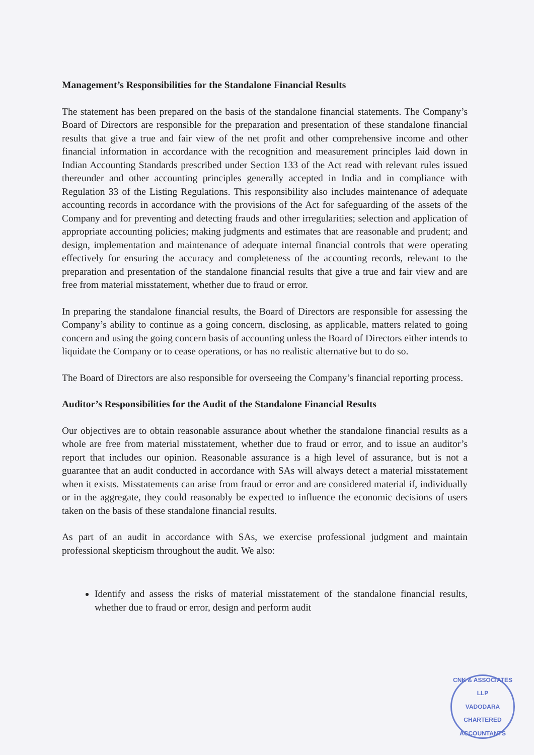Management’s Responsibilities for the Standalone Financial Results
The statement has been prepared on the basis of the standalone financial statements. The Company’s Board of Directors are responsible for the preparation and presentation of these standalone financial results that give a true and fair view of the net profit and other comprehensive income and other financial information in accordance with the recognition and measurement principles laid down in Indian Accounting Standards prescribed under Section 133 of the Act read with relevant rules issued thereunder and other accounting principles generally accepted in India and in compliance with Regulation 33 of the Listing Regulations. This responsibility also includes maintenance of adequate accounting records in accordance with the provisions of the Act for safeguarding of the assets of the Company and for preventing and detecting frauds and other irregularities; selection and application of appropriate accounting policies; making judgments and estimates that are reasonable and prudent; and design, implementation and maintenance of adequate internal financial controls that were operating effectively for ensuring the accuracy and completeness of the accounting records, relevant to the preparation and presentation of the standalone financial results that give a true and fair view and are free from material misstatement, whether due to fraud or error.
In preparing the standalone financial results, the Board of Directors are responsible for assessing the Company’s ability to continue as a going concern, disclosing, as applicable, matters related to going concern and using the going concern basis of accounting unless the Board of Directors either intends to liquidate the Company or to cease operations, or has no realistic alternative but to do so.
The Board of Directors are also responsible for overseeing the Company’s financial reporting process.
Auditor’s Responsibilities for the Audit of the Standalone Financial Results
Our objectives are to obtain reasonable assurance about whether the standalone financial results as a whole are free from material misstatement, whether due to fraud or error, and to issue an auditor’s report that includes our opinion. Reasonable assurance is a high level of assurance, but is not a guarantee that an audit conducted in accordance with SAs will always detect a material misstatement when it exists. Misstatements can arise from fraud or error and are considered material if, individually or in the aggregate, they could reasonably be expected to influence the economic decisions of users taken on the basis of these standalone financial results.
As part of an audit in accordance with SAs, we exercise professional judgment and maintain professional skepticism throughout the audit. We also:
Identify and assess the risks of material misstatement of the standalone financial results, whether due to fraud or error, design and perform audit
CNK & ASSOCIATES LLP
VADODARA
CHARTERED ACCOUNTANTS